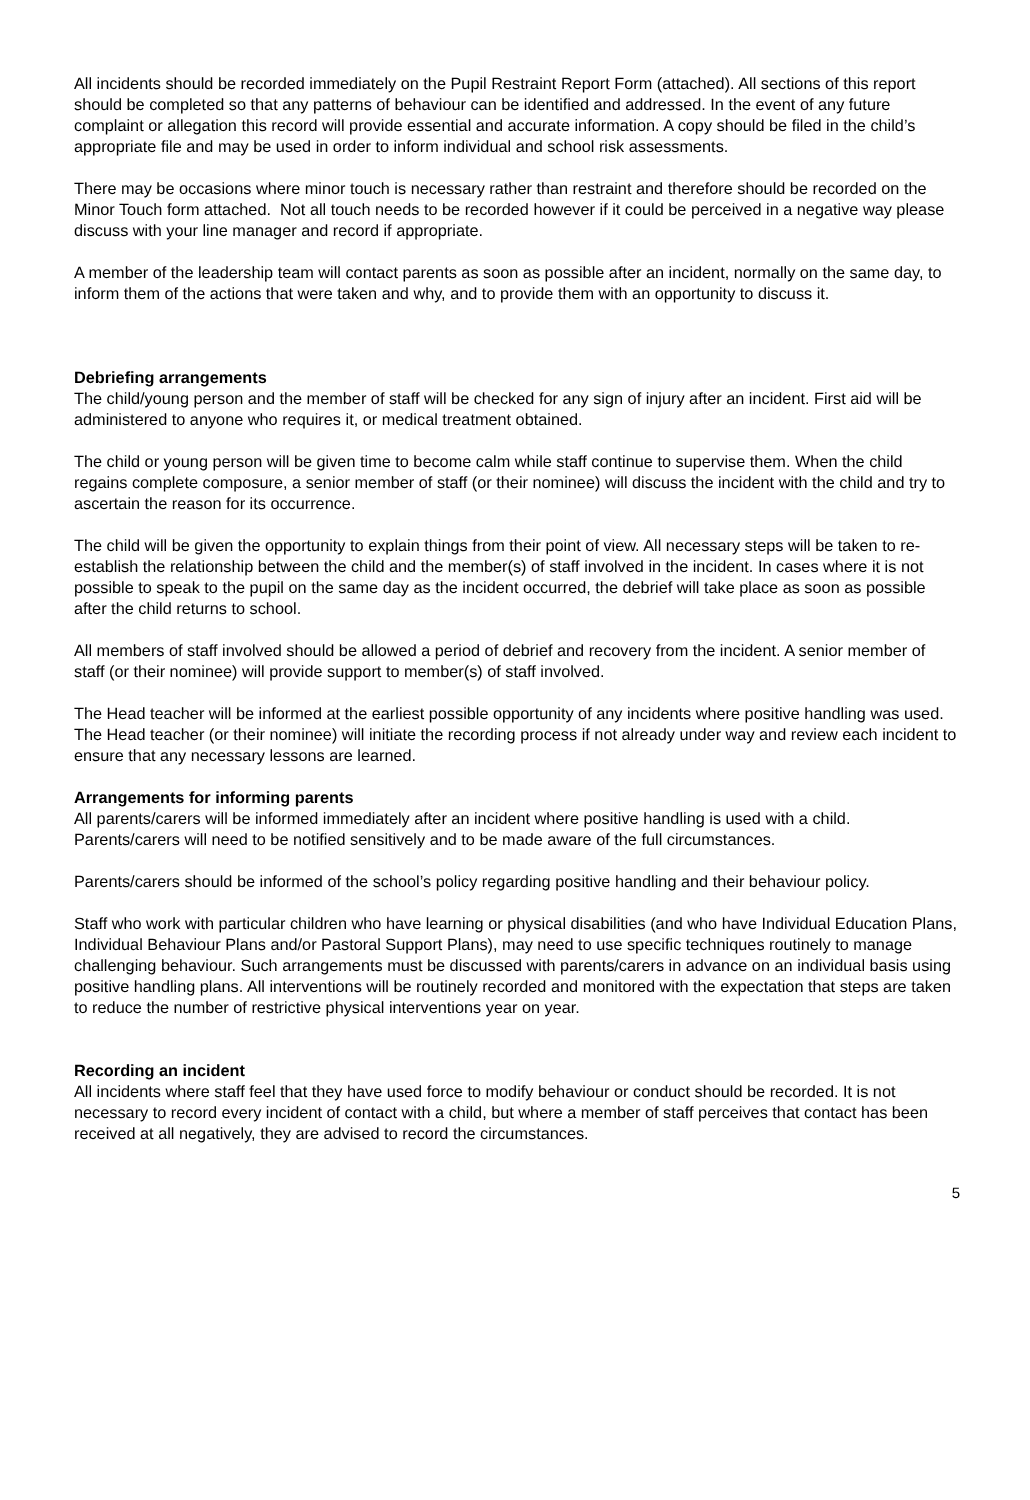All incidents should be recorded immediately on the Pupil Restraint Report Form (attached). All sections of this report should be completed so that any patterns of behaviour can be identified and addressed. In the event of any future complaint or allegation this record will provide essential and accurate information. A copy should be filed in the child’s appropriate file and may be used in order to inform individual and school risk assessments.
There may be occasions where minor touch is necessary rather than restraint and therefore should be recorded on the Minor Touch form attached. Not all touch needs to be recorded however if it could be perceived in a negative way please discuss with your line manager and record if appropriate.
A member of the leadership team will contact parents as soon as possible after an incident, normally on the same day, to inform them of the actions that were taken and why, and to provide them with an opportunity to discuss it.
Debriefing arrangements
The child/young person and the member of staff will be checked for any sign of injury after an incident. First aid will be administered to anyone who requires it, or medical treatment obtained.
The child or young person will be given time to become calm while staff continue to supervise them. When the child regains complete composure, a senior member of staff (or their nominee) will discuss the incident with the child and try to ascertain the reason for its occurrence.
The child will be given the opportunity to explain things from their point of view. All necessary steps will be taken to re-establish the relationship between the child and the member(s) of staff involved in the incident. In cases where it is not possible to speak to the pupil on the same day as the incident occurred, the debrief will take place as soon as possible after the child returns to school.
All members of staff involved should be allowed a period of debrief and recovery from the incident. A senior member of staff (or their nominee) will provide support to member(s) of staff involved.
The Head teacher will be informed at the earliest possible opportunity of any incidents where positive handling was used. The Head teacher (or their nominee) will initiate the recording process if not already under way and review each incident to ensure that any necessary lessons are learned.
Arrangements for informing parents
All parents/carers will be informed immediately after an incident where positive handling is used with a child. Parents/carers will need to be notified sensitively and to be made aware of the full circumstances.
Parents/carers should be informed of the school’s policy regarding positive handling and their behaviour policy.
Staff who work with particular children who have learning or physical disabilities (and who have Individual Education Plans, Individual Behaviour Plans and/or Pastoral Support Plans), may need to use specific techniques routinely to manage challenging behaviour. Such arrangements must be discussed with parents/carers in advance on an individual basis using positive handling plans. All interventions will be routinely recorded and monitored with the expectation that steps are taken to reduce the number of restrictive physical interventions year on year.
Recording an incident
All incidents where staff feel that they have used force to modify behaviour or conduct should be recorded. It is not necessary to record every incident of contact with a child, but where a member of staff perceives that contact has been received at all negatively, they are advised to record the circumstances.
5